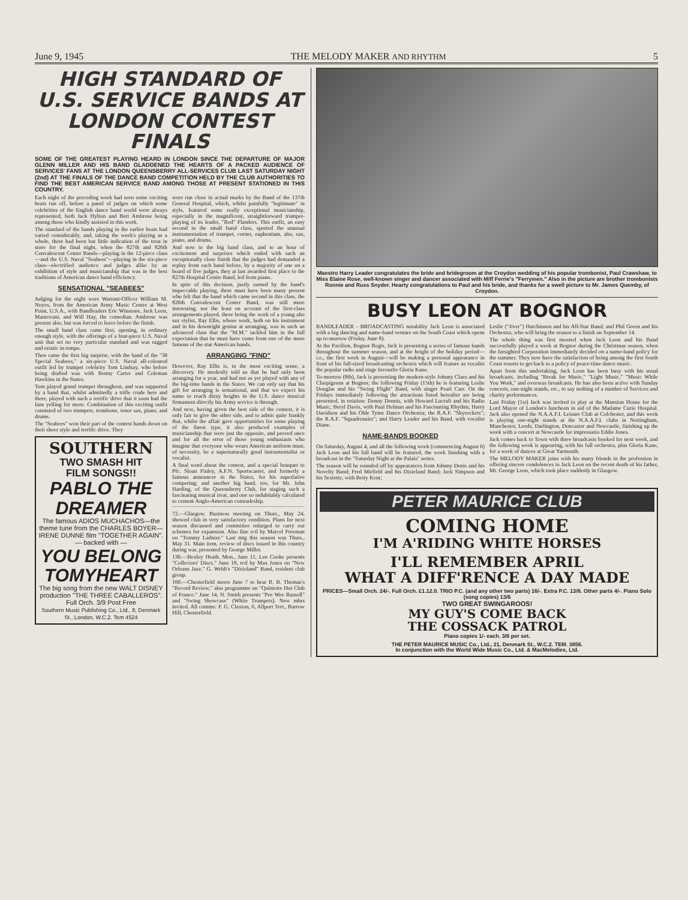June 9, 1945 THE MELODY MAKER AND RHYTHM 5
HIGH STANDARD OF U.S. SERVICE BANDS AT LONDON CONTEST FINALS
SOME OF THE GREATEST PLAYING HEARD IN LONDON SINCE THE DEPARTURE OF MAJOR GLENN MILLER AND HIS BAND GLADDENED THE HEARTS OF A PACKED AUDIENCE OF SERVICES' FANS AT THE LONDON QUEENSBERRY ALL-SERVICES CLUB LAST SATURDAY NIGHT (2nd) AT THE FINALS OF THE DANCE BAND COMPETITION HELD BY THE CLUB AUTHORITIES TO FIND THE BEST AMERICAN SERVICE BAND AMONG THOSE AT PRESENT STATIONED IN THIS COUNTRY.
Each night of the preceding week had seen some exciting heats run off, before a panel of judges on which some celebrities of the English dance band world were always represented, both Jack Hylton and Bert Ambrose being among those who kindly assisted in this work.
The standard of the bands playing in the earlier heats had varied considerably, and, taking the week's playing as a whole, there had been but little indication of the treat in store for the final night, when the 827th and 826th Convalescent Center Bands—playing in the 12-piece class—and the U.S. Naval "Seabees"—playing in the six-piece class—electrified audience and judges alike by an exhibition of style and musicianship that was in the best traditions of American dance band efficiency.
SENSATIONAL "SEABEES"
Judging for the night were Warrant-Officer William M. Noyes, from the American Army Music Centre at West Point, U.S.A., with Bandleaders Eric Winstone, Jack Leon, Mantovani, and Will Hay, the comedian. Ambrose was present also, but was forced to leave before the finish.
The small band class came first, opening, in ordinary enough style, with the offerings of a four-piece U.S. Naval unit that set no very particular standard and was ragged and erratic in tempo.
Then came the first big surprise, with the band of the "30 Special Seabees," a six-piece U.S. Naval all-coloured outfit led by trumpet celebrity Tom Lindsay, who before being drafted was with Benny Carter and Coleman Hawkins in the States.
Tom played grand trumpet throughout, and was supported by a band that, whilst admittedly a trifle crude here and there, played with such a terrific drive that it soon had the fans yelling for more. Combination of this exciting outfit consisted of two trumpets, trombone, tenor sax, piano, and drums.
The "Seabees" won their part of the contest hands down on their sheer style and terrific drive. They
SOUTHERN
TWO SMASH HIT
FILM SONGS!!
PABLO THE
DREAMER
The famous ADIOS MUCHACHOS—the theme tune from the CHARLES BOYER—IRENE DUNNE film "TOGETHER AGAIN".
— backed with —
YOU BELONG TOMYHEART
The big song from the new WALT DISNEY production "THE THREE CABALLEROS".
Full Orch. 3/9 Post Free
Southern Music Publishing Co., Ltd., 8, Denmark St., London, W.C.2. Tem 4524
were run close in actual marks by the Band of the 137th General Hospital, which, whilst painfully "legitimate" in style, featured some really exceptional musicianship, especially in the magnificent, straightforward trumpet-playing of its leader, "Red" Flanders. This outfit, an easy second in the small band class, sported the unusual instrumentation of trumpet, cornet, euphonium, alto, sax, piano, and drums.
And now to the big band class, and to an hour of excitement and surprises which ended with such an exceptionally close finish that the judges had demanded a replay from each band before, by a majority of one on a board of five judges, they at last awarded first place to the 827th Hospital Centre Band, led from piano.
In spite of this decision, justly earned by the band's impeccable playing, there must have been many present who felt that the band which came second in this class, the 826th Convalescent Center Band, was still more interesting, not the least on account of the first-class arrangements played, these being the work of a young alto sax stylist, Ray Ellis, whose work, both on his instrument and in his downright genius at arranging, was in such an advanced class that the "M.M." tackled him in the full expectation that he must have come from one of the more famous of the star American bands.
ARRANGING "FIND"
However, Ray Ellis is, in the most exciting sense, a discovery. He modestly told us that he had only been arranging for a year, and had not as yet played with any of the big-time bands in the States. We can only say that his gift for arranging is sensational, and that we expect his name to reach dizzy heights in the U.S. dance musical firmament directly his Army service is through.
And now, having given the best side of the contest, it is only fair to give the other side, and to admit quite frankly that, whilst the affair gave opportunities for some playing of the finest type, it also produced examples of musicianship that were just the opposite, and proved once and for all the error of those young enthusiasts who imagine that everyone who wears American uniform must, of necessity, be a supernaturally good instrumentalist or vocalist.
A final word about the contest, and a special bouquet to Pfc. Sloan Finley, A.F.N. Sportscaster, and formerly a famous announcer in the States, for his superlative compering; and another big hand, too, for Mr. John Harding, of the Queensberry Club, for staging such a fascinating musical treat, and one so indubitably calculated to cement Anglo-American comradeship.
72.—Glasgow. Business meeting on Thurs., May 24, showed club in very satisfactory condition. Plans for next season discussed and committee enlarged to carry out schemes for expansion. Also fine rctl by Marcel Freeman on "Tommy Ladnier." Last mtg this season was Thurs., May 31. Main item, review of discs issued in this country during war, presented by George Miller.
130.—Bexley Heath. Mon., June 11, Len Cooke presents "Collectors' Discs." June 18, rctl by Max Jones on "New Orleans Jazz." G. Webb's "Dixieland" Band, resident club group.
160.—Chesterfield meets June 7 to hear R. B. Thomas's "Record Review," also programme on "Quintette Hot Club of France." June 14, N. Smith presents "Pee Wee Russell" and "Swing Showcase" (White Trumpets). New mbrs invited. All comms: F. G. Claxton, 6, Allport Terr., Barrow Hill, Chesterfield.
Maestro Harry Leader congratulates the bride and bridegroom at the Croydon wedding of his popular trombonist, Paul Crawshaw, to Miss Elaine Rose, well-known singer and dancer associated with Miff Ferrie's "Ferrymen." Also in the picture are brother trombonists Ronnie and Russ Snyder. Hearty congratulations to Paul and his bride, and thanks for a swell picture to Mr. James Quemby, of Croydon.
BUSY LEON AT BOGNOR
BANDLEADER - BROADCASTING notability Jack Leon is associated with a big dancing and name-band venture on the South Coast which opens up to-morrow (Friday, June 8).
At the Pavilion, Bognor Regis, Jack is presenting a series of famous bands throughout the summer season, and at the height of the holiday period—i.e., the first week in August—will be making a personal appearance in front of his full-sized broadcasting orchestra which will feature as vocalist the popular radio and stage favourite Gloria Kane.
To-morrow (8th), Jack is presenting the modern-style Johnny Claes and his Claepigeons at Bognor; the following Friday (15th) he is featuring Leslie Douglas and his "Swing Flight" Band, with singer Pearl Carr. On the Fridays immediately following the attractions listed hereafter are being presented, in rotation: Donny Dennis, with Howard Lucraft and his Radio Music; Beryl Davis, with Paul Helman and his Fascinating Rhythm; Harry Davidson and his Olde Tyme Dance Orchestra; the R.A.F. "Skyrockets"; the R.A.F. "Squadronairs"; and Harry Leader and his Band, with vocalist Diane.
NAME-BANDS BOOKED
On Saturday, August 4, and all the following week (commencing August 6) Jack Leon and his full band will be featured, the week finishing with a broadcast in the "Saturday Night at the Palais" series.
The season will be rounded off by appearances from Johnny Denis and his Novelty Band; Fred Mirfield and his Dixieland Band; Jack Simpson and his Sextette, with Betty Kent;
Leslie ("Jiver") Hutchinson and his All-Star Band; and Phil Green and his Orchestra, who will bring the season to a finish on September 14.
The whole thing was first mooted when Jack Leon and his Band successfully played a week at Bognor during the Christmas season, when the farsighted Corporation immediately decided on a name-band policy for the summer. They now have the satisfaction of being among the first South Coast resorts to get back to a policy of peace-time dance music.
Apart from this undertaking, Jack Leon has been busy with his usual broadcasts, including "Break for Music," "Light Music," "Music While You Work," and overseas broadcasts. He has also been active with Sunday concerts, one-night stands, etc., to say nothing of a number of Services and charity performances.
Last Friday (1st) Jack was invited to play at the Mansion House for the Lord Mayor of London's luncheon in aid of the Madame Curie Hospital. Jack also opened the N.A.A.F.I. Leisure Club at Colchester, and this week is playing one-night stands at the N.A.A.F.I. clubs in Nottingham, Manchester, Leeds, Darlington, Doncaster and Newcastle, finishing up the week with a concert at Newcastle for impressario Eddie Jones.
Jack comes back to Town with three broadcasts booked for next week, and the following week is appearing, with his full orchestra, plus Gloria Kane, for a week of dances at Great Yarmouth.
The MELODY MAKER joins with his many friends in the profession in offering sincere condolences to Jack Leon on the recent death of his father, Mr. George Leon, which took place suddenly in Glasgow.
PETER MAURICE CLUB
COMING HOME
I'M A'RIDING WHITE HORSES
I'LL REMEMBER APRIL
WHAT A DIFF'RENCE A DAY MADE
PRICES—Small Orch. 24/-. Full Orch. £1.12.0. TRIO P.C. (and any other two parts) 16/-. Extra P.C. 13/6. Other parts 4/-. Piano Solo (song copies) 13/6
TWO GREAT SWINGAROOS!
MY GUY'S COME BACK
THE COSSACK PATROL
Piano copies 1/- each. 3/6 per set.
THE PETER MAURICE MUSIC Co., Ltd., 21, Denmark St., W.C.2. TEM. 3856.
In conjunction with the World Wide Music Co., Ltd. & MacMelodies, Ltd.